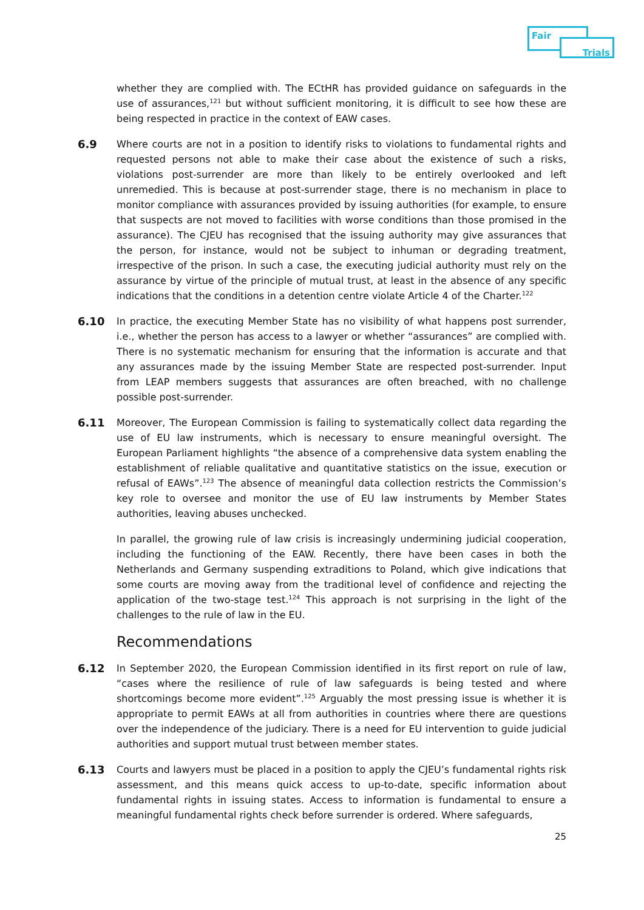Fair
Trials
whether they are complied with. The ECtHR has provided guidance on safeguards in the use of assurances,<sup>121</sup> but without sufficient monitoring, it is difficult to see how these are being respected in practice in the context of EAW cases.
6.9 Where courts are not in a position to identify risks to violations to fundamental rights and requested persons not able to make their case about the existence of such a risks, violations post-surrender are more than likely to be entirely overlooked and left unremedied. This is because at post-surrender stage, there is no mechanism in place to monitor compliance with assurances provided by issuing authorities (for example, to ensure that suspects are not moved to facilities with worse conditions than those promised in the assurance). The CJEU has recognised that the issuing authority may give assurances that the person, for instance, would not be subject to inhuman or degrading treatment, irrespective of the prison. In such a case, the executing judicial authority must rely on the assurance by virtue of the principle of mutual trust, at least in the absence of any specific indications that the conditions in a detention centre violate Article 4 of the Charter.<sup>122</sup>
6.10 In practice, the executing Member State has no visibility of what happens post surrender, i.e., whether the person has access to a lawyer or whether “assurances” are complied with. There is no systematic mechanism for ensuring that the information is accurate and that any assurances made by the issuing Member State are respected post-surrender. Input from LEAP members suggests that assurances are often breached, with no challenge possible post-surrender.
6.11 Moreover, The European Commission is failing to systematically collect data regarding the use of EU law instruments, which is necessary to ensure meaningful oversight. The European Parliament highlights “the absence of a comprehensive data system enabling the establishment of reliable qualitative and quantitative statistics on the issue, execution or refusal of EAWs”.<sup>123</sup> The absence of meaningful data collection restricts the Commission’s key role to oversee and monitor the use of EU law instruments by Member States authorities, leaving abuses unchecked.
In parallel, the growing rule of law crisis is increasingly undermining judicial cooperation, including the functioning of the EAW. Recently, there have been cases in both the Netherlands and Germany suspending extraditions to Poland, which give indications that some courts are moving away from the traditional level of confidence and rejecting the application of the two-stage test.<sup>124</sup> This approach is not surprising in the light of the challenges to the rule of law in the EU.
Recommendations
6.12 In September 2020, the European Commission identified in its first report on rule of law, “cases where the resilience of rule of law safeguards is being tested and where shortcomings become more evident”.<sup>125</sup> Arguably the most pressing issue is whether it is appropriate to permit EAWs at all from authorities in countries where there are questions over the independence of the judiciary. There is a need for EU intervention to guide judicial authorities and support mutual trust between member states.
6.13 Courts and lawyers must be placed in a position to apply the CJEU’s fundamental rights risk assessment, and this means quick access to up-to-date, specific information about fundamental rights in issuing states. Access to information is fundamental to ensure a meaningful fundamental rights check before surrender is ordered. Where safeguards,
25